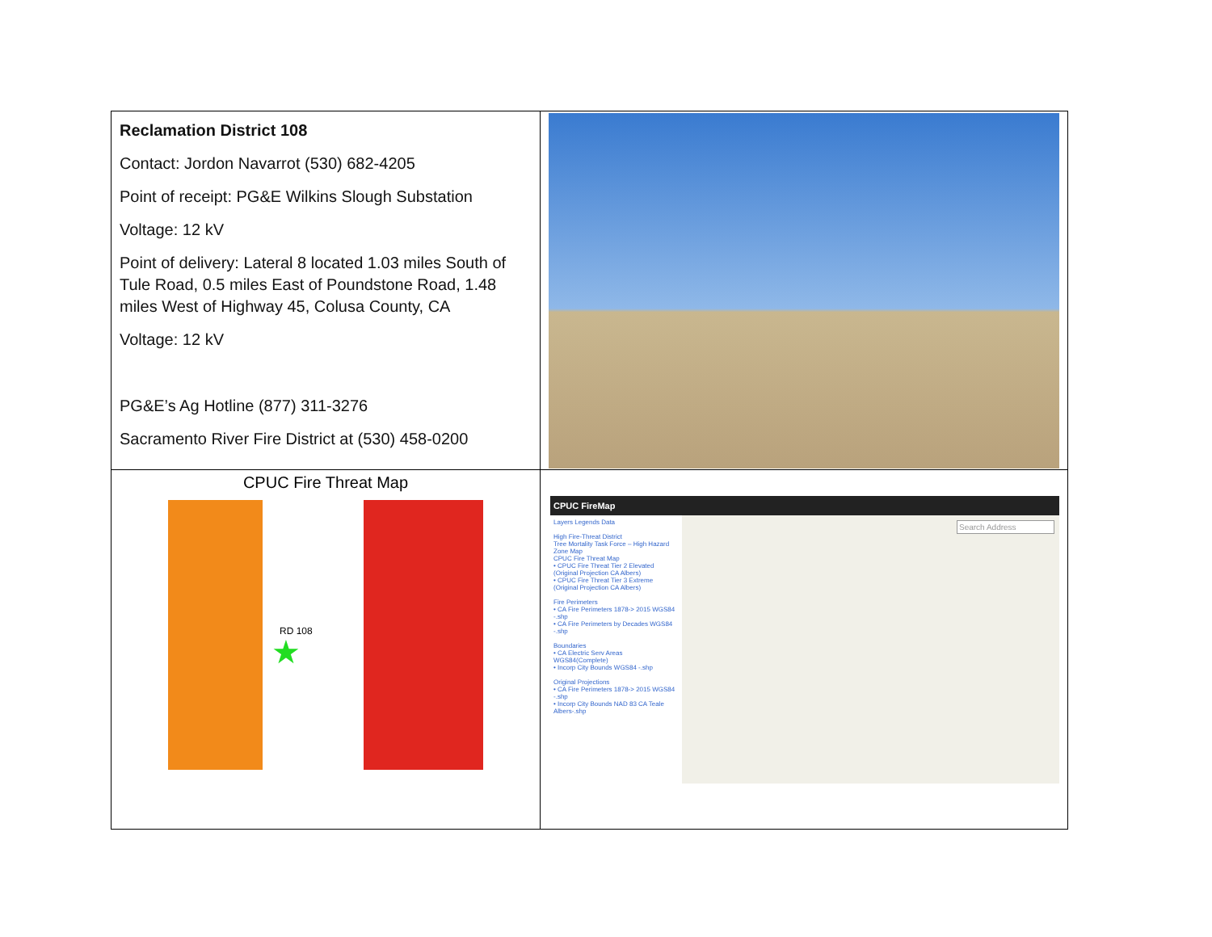| Reclamation District 108 Contact: Jordon Navarrot (530) 682-4205 Point of receipt: PG&E Wilkins Slough Substation Voltage: 12 kV Point of delivery: Lateral 8 located 1.03 miles South of Tule Road, 0.5 miles East of Poundstone Road, 1.48 miles West of Highway 45, Colusa County, CA Voltage: 12 kV PG&E’s Ag Hotline (877) 311-3276 Sacramento River Fire District at (530) 458-0200 | |
| CPUC Fire Threat Map RD 108 ★ | CPUC FireMap Layers Legends Data High Fire-Threat District Tree Mortality Task Force – High Hazard Zone Map CPUC Fire Threat Map • CPUC Fire Threat Tier 2 Elevated (Original Projection CA Albers) • CPUC Fire Threat Tier 3 Extreme (Original Projection CA Albers) Fire Perimeters • CA Fire Perimeters 1878-> 2015 WGS84 -.shp • CA Fire Perimeters by Decades WGS84 -.shp Boundaries • CA Electric Serv Areas WGS84(Complete) • Incorp City Bounds WGS84 -.shp Original Projections • CA Fire Perimeters 1878-> 2015 WGS84 -.shp • Incorp City Bounds NAD 83 CA Teale Albers-.shp Search Address |